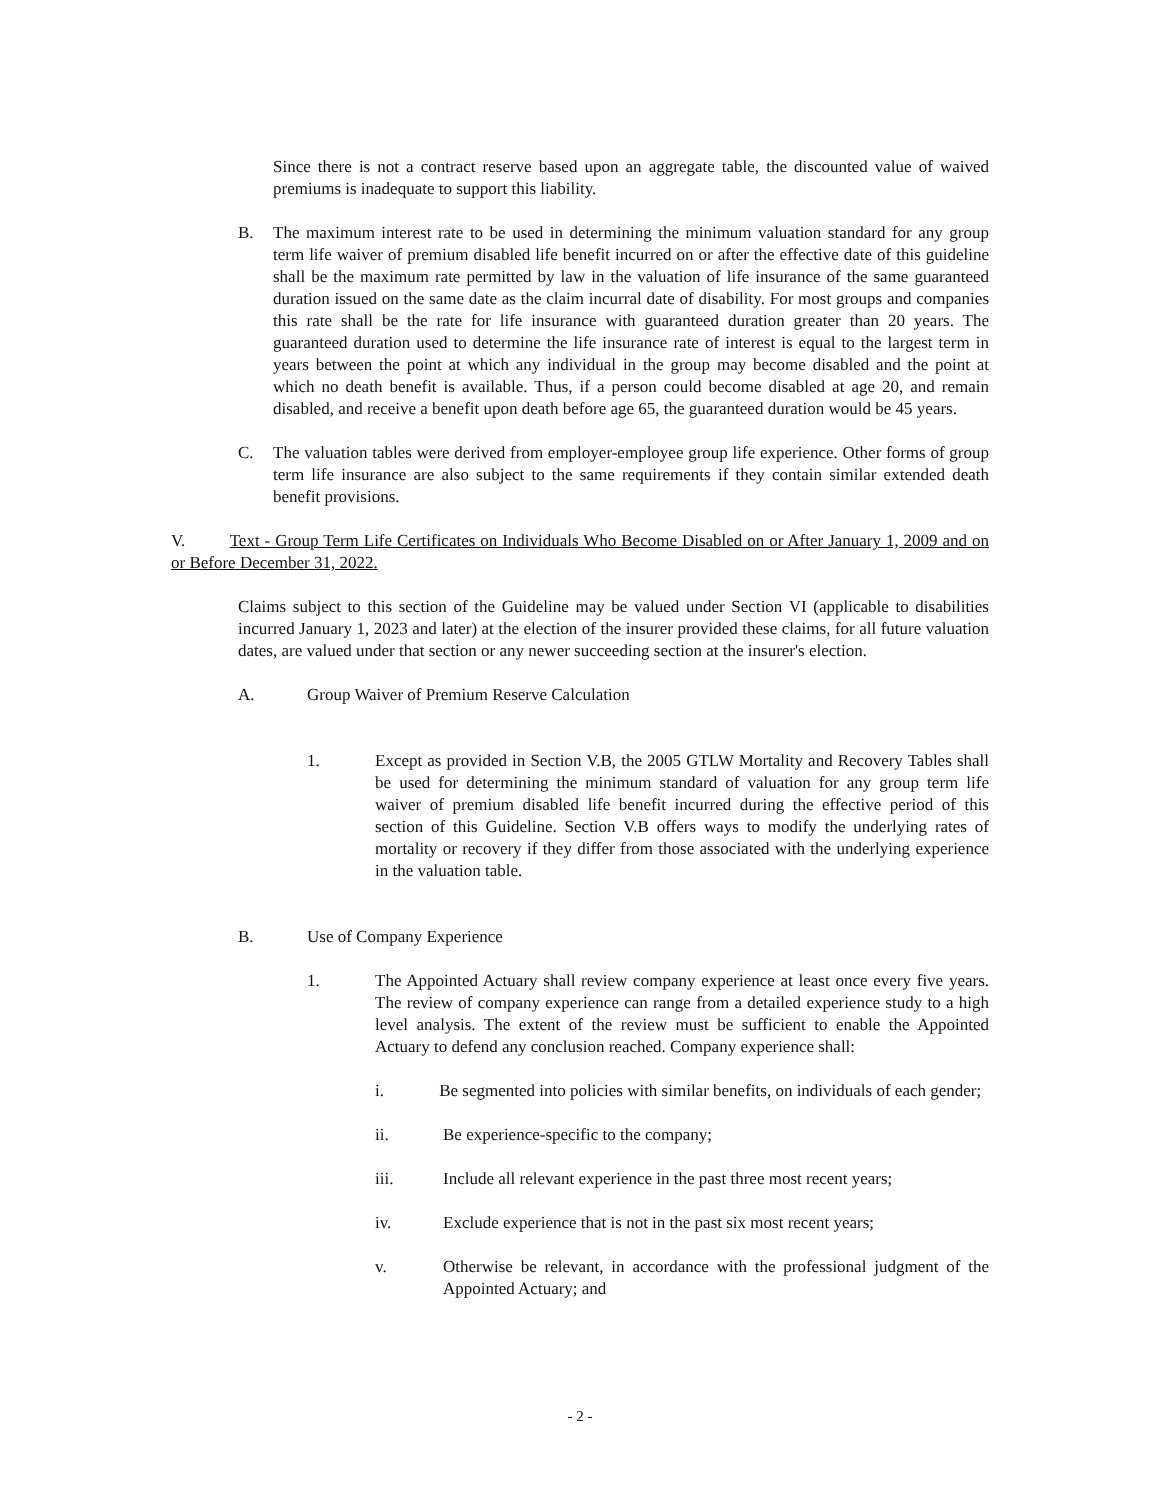Since there is not a contract reserve based upon an aggregate table, the discounted value of waived premiums is inadequate to support this liability.
B. The maximum interest rate to be used in determining the minimum valuation standard for any group term life waiver of premium disabled life benefit incurred on or after the effective date of this guideline shall be the maximum rate permitted by law in the valuation of life insurance of the same guaranteed duration issued on the same date as the claim incurral date of disability. For most groups and companies this rate shall be the rate for life insurance with guaranteed duration greater than 20 years. The guaranteed duration used to determine the life insurance rate of interest is equal to the largest term in years between the point at which any individual in the group may become disabled and the point at which no death benefit is available. Thus, if a person could become disabled at age 20, and remain disabled, and receive a benefit upon death before age 65, the guaranteed duration would be 45 years.
C. The valuation tables were derived from employer-employee group life experience. Other forms of group term life insurance are also subject to the same requirements if they contain similar extended death benefit provisions.
V. Text - Group Term Life Certificates on Individuals Who Become Disabled on or After January 1, 2009 and on or Before December 31, 2022.
Claims subject to this section of the Guideline may be valued under Section VI (applicable to disabilities incurred January 1, 2023 and later) at the election of the insurer provided these claims, for all future valuation dates, are valued under that section or any newer succeeding section at the insurer's election.
A. Group Waiver of Premium Reserve Calculation
1. Except as provided in Section V.B, the 2005 GTLW Mortality and Recovery Tables shall be used for determining the minimum standard of valuation for any group term life waiver of premium disabled life benefit incurred during the effective period of this section of this Guideline. Section V.B offers ways to modify the underlying rates of mortality or recovery if they differ from those associated with the underlying experience in the valuation table.
B. Use of Company Experience
1. The Appointed Actuary shall review company experience at least once every five years. The review of company experience can range from a detailed experience study to a high level analysis. The extent of the review must be sufficient to enable the Appointed Actuary to defend any conclusion reached. Company experience shall:
i. Be segmented into policies with similar benefits, on individuals of each gender;
ii. Be experience-specific to the company;
iii. Include all relevant experience in the past three most recent years;
iv. Exclude experience that is not in the past six most recent years;
v. Otherwise be relevant, in accordance with the professional judgment of the Appointed Actuary; and
- 2 -